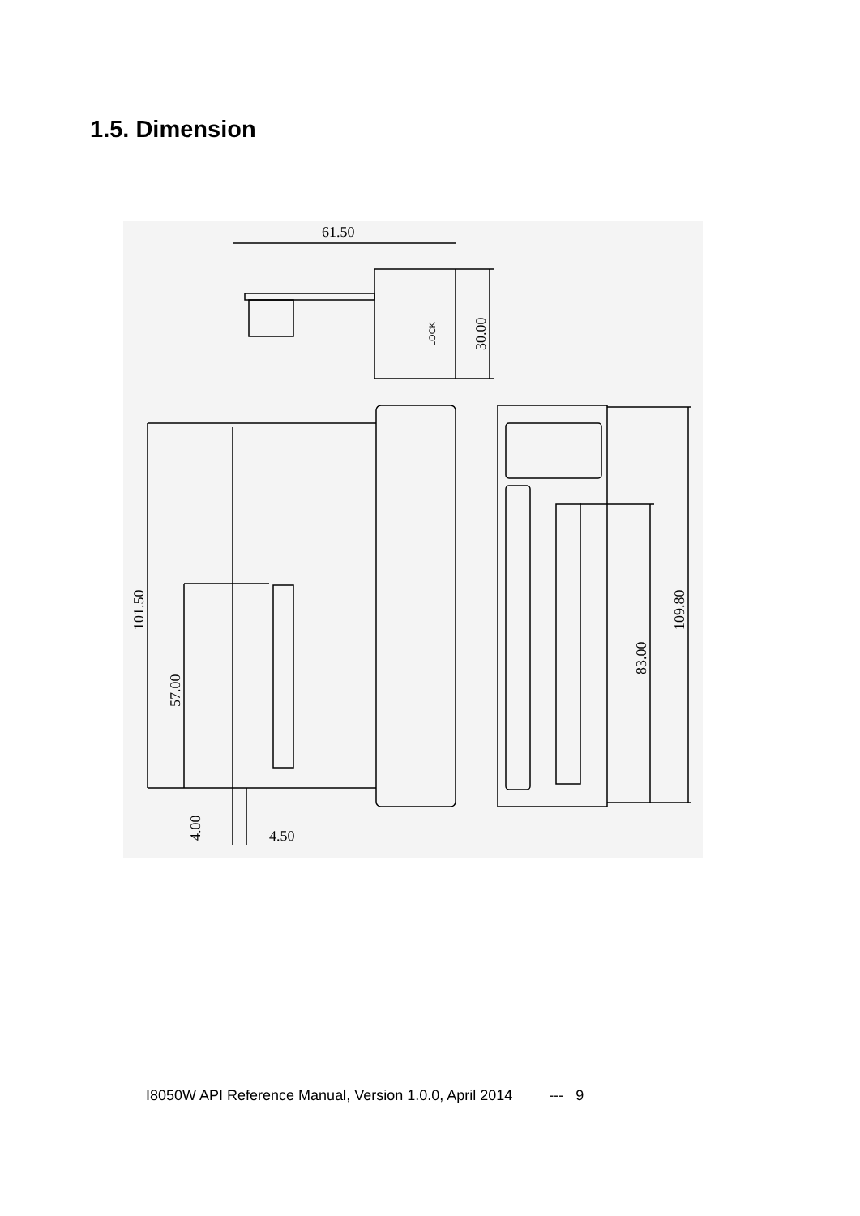1.5. Dimension
61.50
4.50
30.00
101.50
57.00
4.00
83.00
109.80
LOCK
I8050W API Reference Manual, Version 1.0.0, April 2014 --- 9